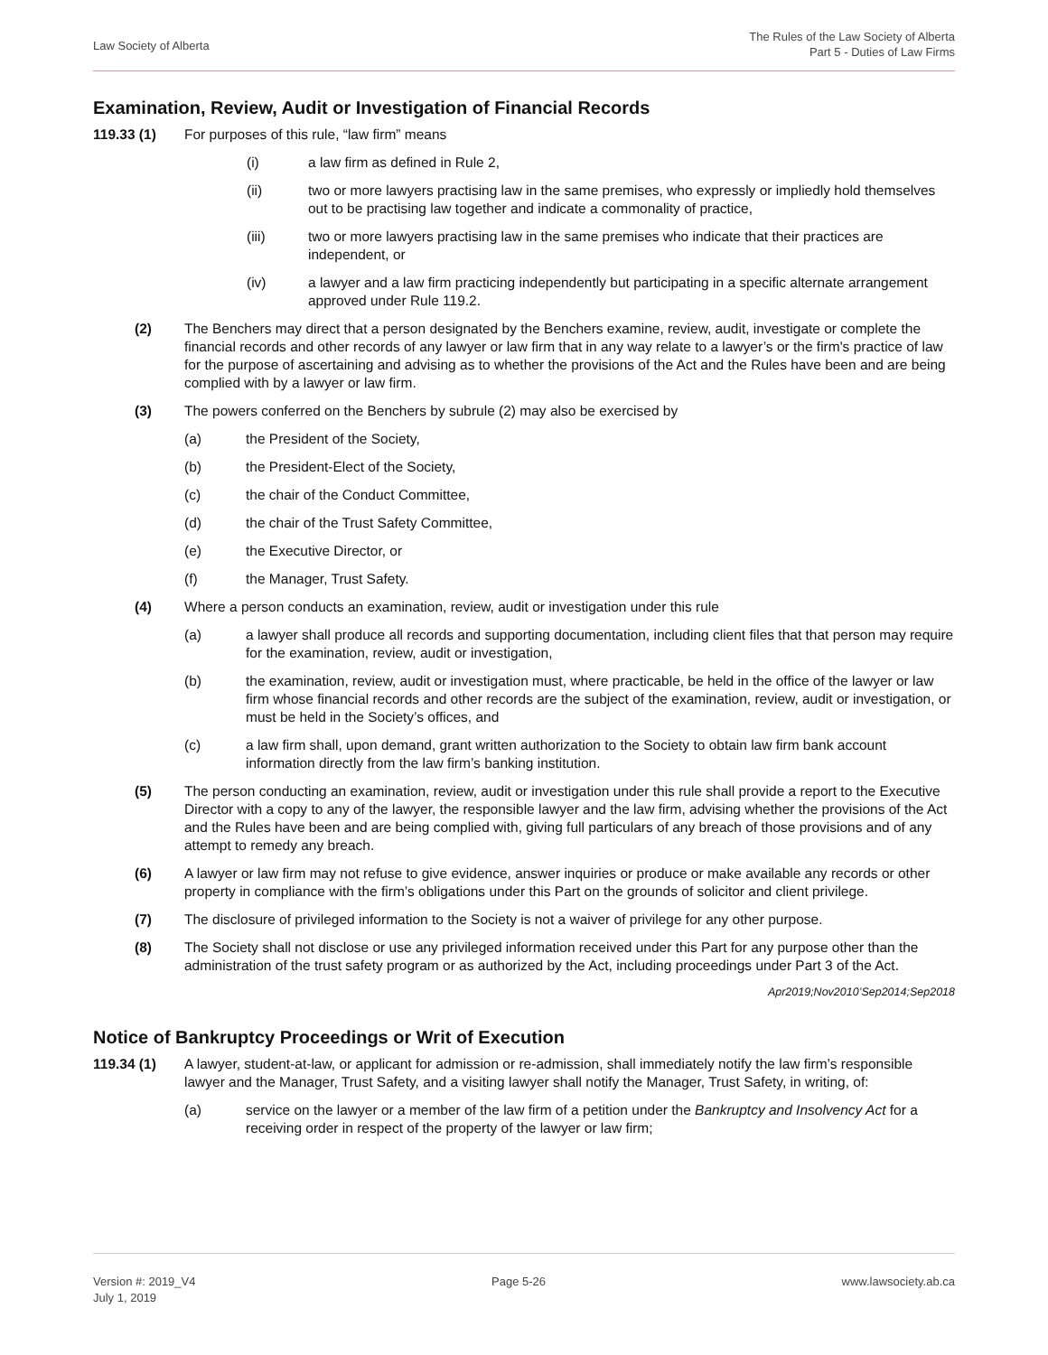Law Society of Alberta
The Rules of the Law Society of Alberta
Part 5 - Duties of Law Firms
Examination, Review, Audit or Investigation of Financial Records
119.33 (1) For purposes of this rule, “law firm” means
(i) a law firm as defined in Rule 2,
(ii) two or more lawyers practising law in the same premises, who expressly or impliedly hold themselves out to be practising law together and indicate a commonality of practice,
(iii) two or more lawyers practising law in the same premises who indicate that their practices are independent, or
(iv) a lawyer and a law firm practicing independently but participating in a specific alternate arrangement approved under Rule 119.2.
(2) The Benchers may direct that a person designated by the Benchers examine, review, audit, investigate or complete the financial records and other records of any lawyer or law firm that in any way relate to a lawyer’s or the firm's practice of law for the purpose of ascertaining and advising as to whether the provisions of the Act and the Rules have been and are being complied with by a lawyer or law firm.
(3) The powers conferred on the Benchers by subrule (2) may also be exercised by
(a) the President of the Society,
(b) the President-Elect of the Society,
(c) the chair of the Conduct Committee,
(d) the chair of the Trust Safety Committee,
(e) the Executive Director, or
(f) the Manager, Trust Safety.
(4) Where a person conducts an examination, review, audit or investigation under this rule
(a) a lawyer shall produce all records and supporting documentation, including client files that that person may require for the examination, review, audit or investigation,
(b) the examination, review, audit or investigation must, where practicable, be held in the office of the lawyer or law firm whose financial records and other records are the subject of the examination, review, audit or investigation, or must be held in the Society’s offices, and
(c) a law firm shall, upon demand, grant written authorization to the Society to obtain law firm bank account information directly from the law firm’s banking institution.
(5) The person conducting an examination, review, audit or investigation under this rule shall provide a report to the Executive Director with a copy to any of the lawyer, the responsible lawyer and the law firm, advising whether the provisions of the Act and the Rules have been and are being complied with, giving full particulars of any breach of those provisions and of any attempt to remedy any breach.
(6) A lawyer or law firm may not refuse to give evidence, answer inquiries or produce or make available any records or other property in compliance with the firm’s obligations under this Part on the grounds of solicitor and client privilege.
(7) The disclosure of privileged information to the Society is not a waiver of privilege for any other purpose.
(8) The Society shall not disclose or use any privileged information received under this Part for any purpose other than the administration of the trust safety program or as authorized by the Act, including proceedings under Part 3 of the Act.
Apr2019;Nov2010’Sep2014;Sep2018
Notice of Bankruptcy Proceedings or Writ of Execution
119.34 (1) A lawyer, student-at-law, or applicant for admission or re-admission, shall immediately notify the law firm’s responsible lawyer and the Manager, Trust Safety, and a visiting lawyer shall notify the Manager, Trust Safety, in writing, of:
(a) service on the lawyer or a member of the law firm of a petition under the Bankruptcy and Insolvency Act for a receiving order in respect of the property of the lawyer or law firm;
Version #: 2019_V4
July 1, 2019
Page 5-26 www.lawsociety.ab.ca